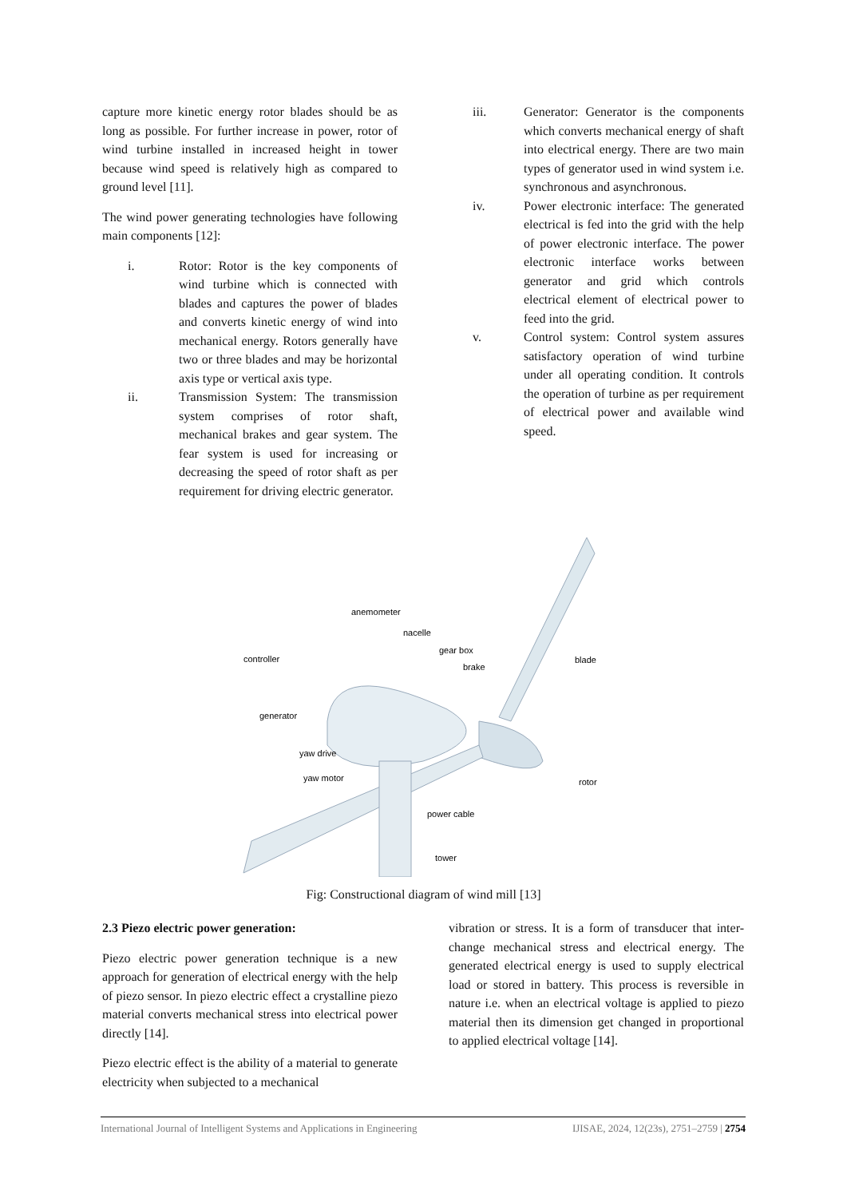capture more kinetic energy rotor blades should be as long as possible. For further increase in power, rotor of wind turbine installed in increased height in tower because wind speed is relatively high as compared to ground level [11].
The wind power generating technologies have following main components [12]:
i. Rotor: Rotor is the key components of wind turbine which is connected with blades and captures the power of blades and converts kinetic energy of wind into mechanical energy. Rotors generally have two or three blades and may be horizontal axis type or vertical axis type.
ii. Transmission System: The transmission system comprises of rotor shaft, mechanical brakes and gear system. The fear system is used for increasing or decreasing the speed of rotor shaft as per requirement for driving electric generator.
iii. Generator: Generator is the components which converts mechanical energy of shaft into electrical energy. There are two main types of generator used in wind system i.e. synchronous and asynchronous.
iv. Power electronic interface: The generated electrical is fed into the grid with the help of power electronic interface. The power electronic interface works between generator and grid which controls electrical element of electrical power to feed into the grid.
v. Control system: Control system assures satisfactory operation of wind turbine under all operating condition. It controls the operation of turbine as per requirement of electrical power and available wind speed.
anemometer
nacelle
gear box
brake
controller
blade
generator
yaw drive
yaw motor
rotor
power cable
tower
Fig: Constructional diagram of wind mill [13]
2.3 Piezo electric power generation:
Piezo electric power generation technique is a new approach for generation of electrical energy with the help of piezo sensor. In piezo electric effect a crystalline piezo material converts mechanical stress into electrical power directly [14].
Piezo electric effect is the ability of a material to generate electricity when subjected to a mechanical
vibration or stress. It is a form of transducer that inter-change mechanical stress and electrical energy. The generated electrical energy is used to supply electrical load or stored in battery. This process is reversible in nature i.e. when an electrical voltage is applied to piezo material then its dimension get changed in proportional to applied electrical voltage [14].
International Journal of Intelligent Systems and Applications in Engineering IJISAE, 2024, 12(23s), 2751–2759 | 2754